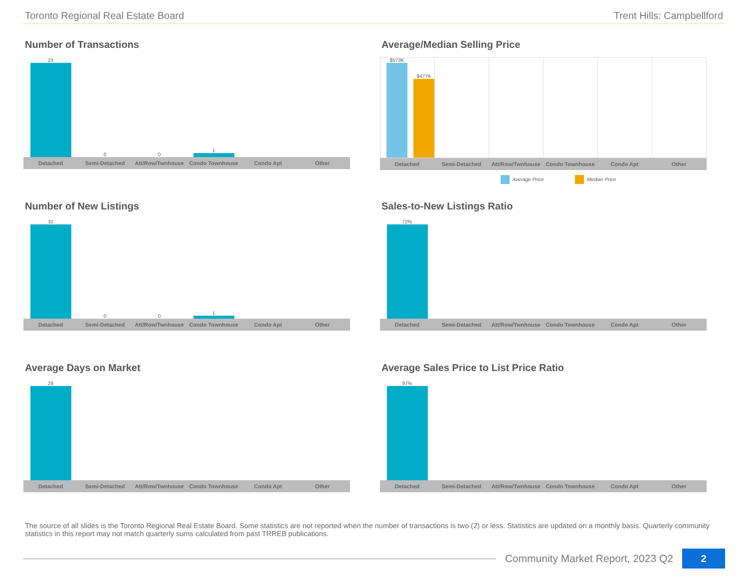Toronto Regional Real Estate Board Trent Hills: Campbellford
Number of Transactions
23
0
0
1
Detached Semi-Detached Att/Row/Twnhouse Condo Townhouse Condo Apt Other
Average/Median Selling Price
$573K
$477K
Detached Semi-Detached Att/Row/Twnhouse Condo Townhouse Condo Apt Other
Average Price Median Price
Number of New Listings
32
0
0
1
Detached Semi-Detached Att/Row/Twnhouse Condo Townhouse Condo Apt Other
Sales-to-New Listings Ratio
72%
Detached Semi-Detached Att/Row/Twnhouse Condo Townhouse Condo Apt Other
Average Days on Market
29
Detached Semi-Detached Att/Row/Twnhouse Condo Townhouse Condo Apt Other
Average Sales Price to List Price Ratio
97%
Detached Semi-Detached Att/Row/Twnhouse Condo Townhouse Condo Apt Other
The source of all slides is the Toronto Regional Real Estate Board. Some statistics are not reported when the number of transactions is two (2) or less. Statistics are updated on a monthly basis. Quarterly community statistics in this report may not match quarterly sums calculated from past TRREB publications.
Community Market Report, 2023 Q2
2